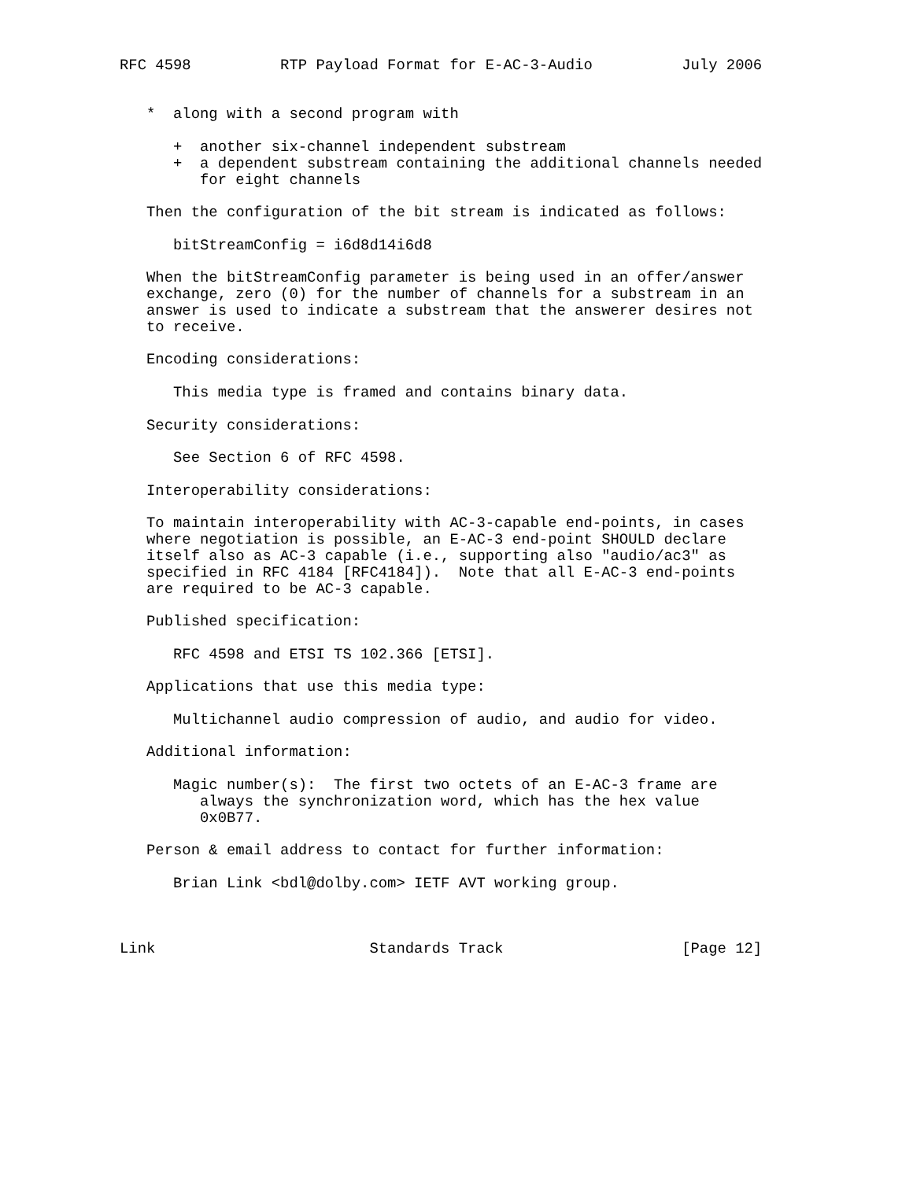RFC 4598          RTP Payload Format for E-AC-3-Audio          July 2006


   *  along with a second program with

      +  another six-channel independent substream
      +  a dependent substream containing the additional channels needed
         for eight channels

   Then the configuration of the bit stream is indicated as follows:

      bitStreamConfig = i6d8d14i6d8

   When the bitStreamConfig parameter is being used in an offer/answer
   exchange, zero (0) for the number of channels for a substream in an
   answer is used to indicate a substream that the answerer desires not
   to receive.

   Encoding considerations:

      This media type is framed and contains binary data.

   Security considerations:

      See Section 6 of RFC 4598.

   Interoperability considerations:

   To maintain interoperability with AC-3-capable end-points, in cases
   where negotiation is possible, an E-AC-3 end-point SHOULD declare
   itself also as AC-3 capable (i.e., supporting also "audio/ac3" as
   specified in RFC 4184 [RFC4184]).  Note that all E-AC-3 end-points
   are required to be AC-3 capable.

   Published specification:

      RFC 4598 and ETSI TS 102.366 [ETSI].

   Applications that use this media type:

      Multichannel audio compression of audio, and audio for video.

   Additional information:

      Magic number(s):  The first two octets of an E-AC-3 frame are
         always the synchronization word, which has the hex value
         0x0B77.

   Person & email address to contact for further information:

      Brian Link <bdl@dolby.com> IETF AVT working group.



Link                        Standards Track                    [Page 12]